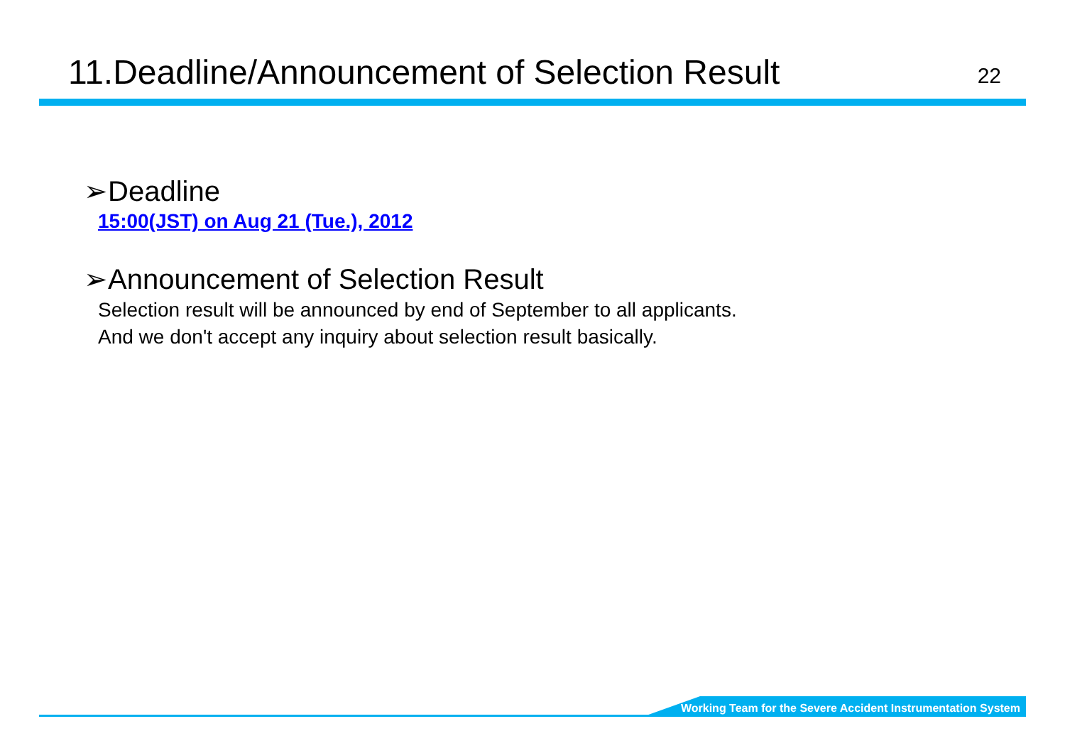11.Deadline/Announcement of Selection Result
22
➢Deadline
15:00(JST) on Aug 21 (Tue.), 2012
➢Announcement of Selection Result
Selection result will be announced by end of September to all applicants.
And we don't accept any inquiry about selection result basically.
Working Team for the Severe Accident Instrumentation System